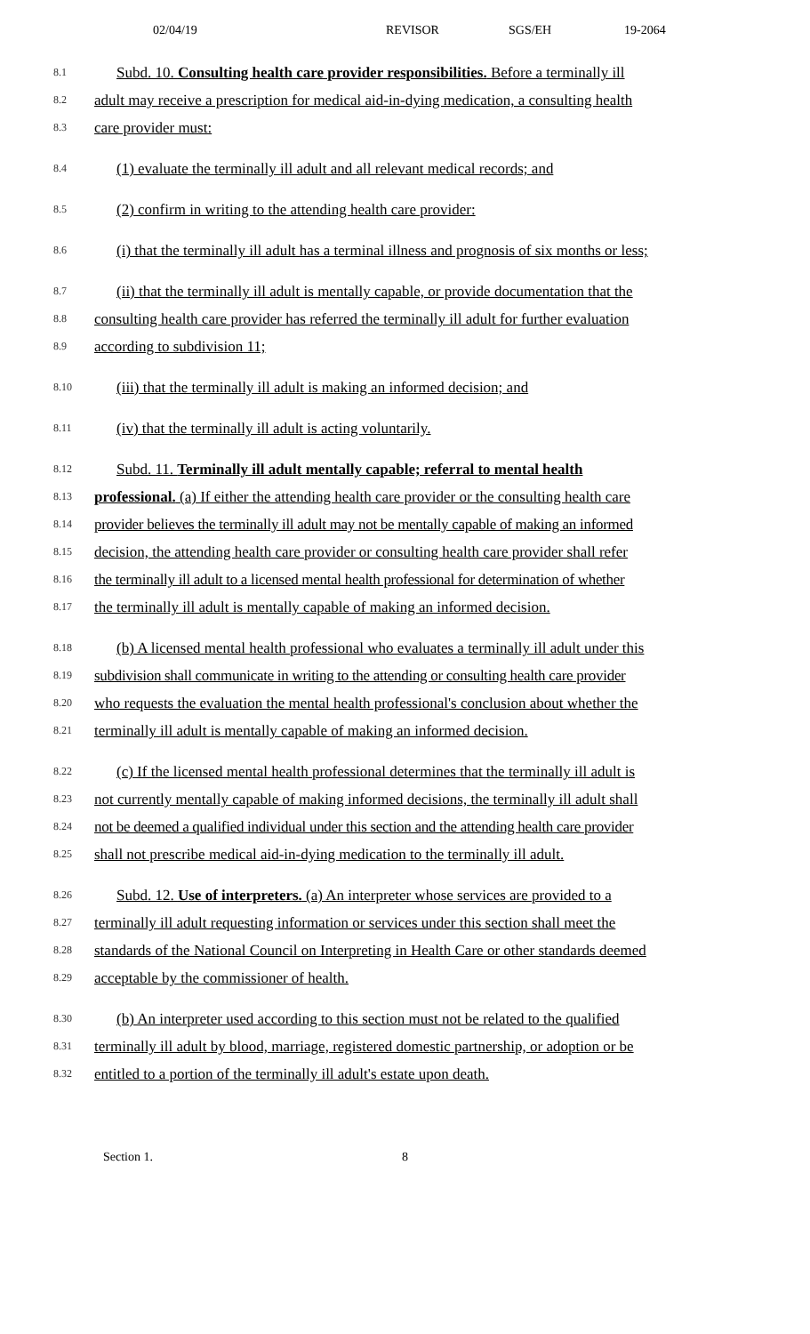02/04/19 REVISOR SGS/EH 19-2064
8.1 Subd. 10. Consulting health care provider responsibilities. Before a terminally ill
8.2 adult may receive a prescription for medical aid-in-dying medication, a consulting health
8.3 care provider must:
8.4 (1) evaluate the terminally ill adult and all relevant medical records; and
8.5 (2) confirm in writing to the attending health care provider:
8.6 (i) that the terminally ill adult has a terminal illness and prognosis of six months or less;
8.7 (ii) that the terminally ill adult is mentally capable, or provide documentation that the
8.8 consulting health care provider has referred the terminally ill adult for further evaluation
8.9 according to subdivision 11;
8.10 (iii) that the terminally ill adult is making an informed decision; and
8.11 (iv) that the terminally ill adult is acting voluntarily.
8.12 Subd. 11. Terminally ill adult mentally capable; referral to mental health
8.13 professional. (a) If either the attending health care provider or the consulting health care
8.14 provider believes the terminally ill adult may not be mentally capable of making an informed
8.15 decision, the attending health care provider or consulting health care provider shall refer
8.16 the terminally ill adult to a licensed mental health professional for determination of whether
8.17 the terminally ill adult is mentally capable of making an informed decision.
8.18 (b) A licensed mental health professional who evaluates a terminally ill adult under this
8.19 subdivision shall communicate in writing to the attending or consulting health care provider
8.20 who requests the evaluation the mental health professional's conclusion about whether the
8.21 terminally ill adult is mentally capable of making an informed decision.
8.22 (c) If the licensed mental health professional determines that the terminally ill adult is
8.23 not currently mentally capable of making informed decisions, the terminally ill adult shall
8.24 not be deemed a qualified individual under this section and the attending health care provider
8.25 shall not prescribe medical aid-in-dying medication to the terminally ill adult.
8.26 Subd. 12. Use of interpreters. (a) An interpreter whose services are provided to a
8.27 terminally ill adult requesting information or services under this section shall meet the
8.28 standards of the National Council on Interpreting in Health Care or other standards deemed
8.29 acceptable by the commissioner of health.
8.30 (b) An interpreter used according to this section must not be related to the qualified
8.31 terminally ill adult by blood, marriage, registered domestic partnership, or adoption or be
8.32 entitled to a portion of the terminally ill adult's estate upon death.
Section 1. 8